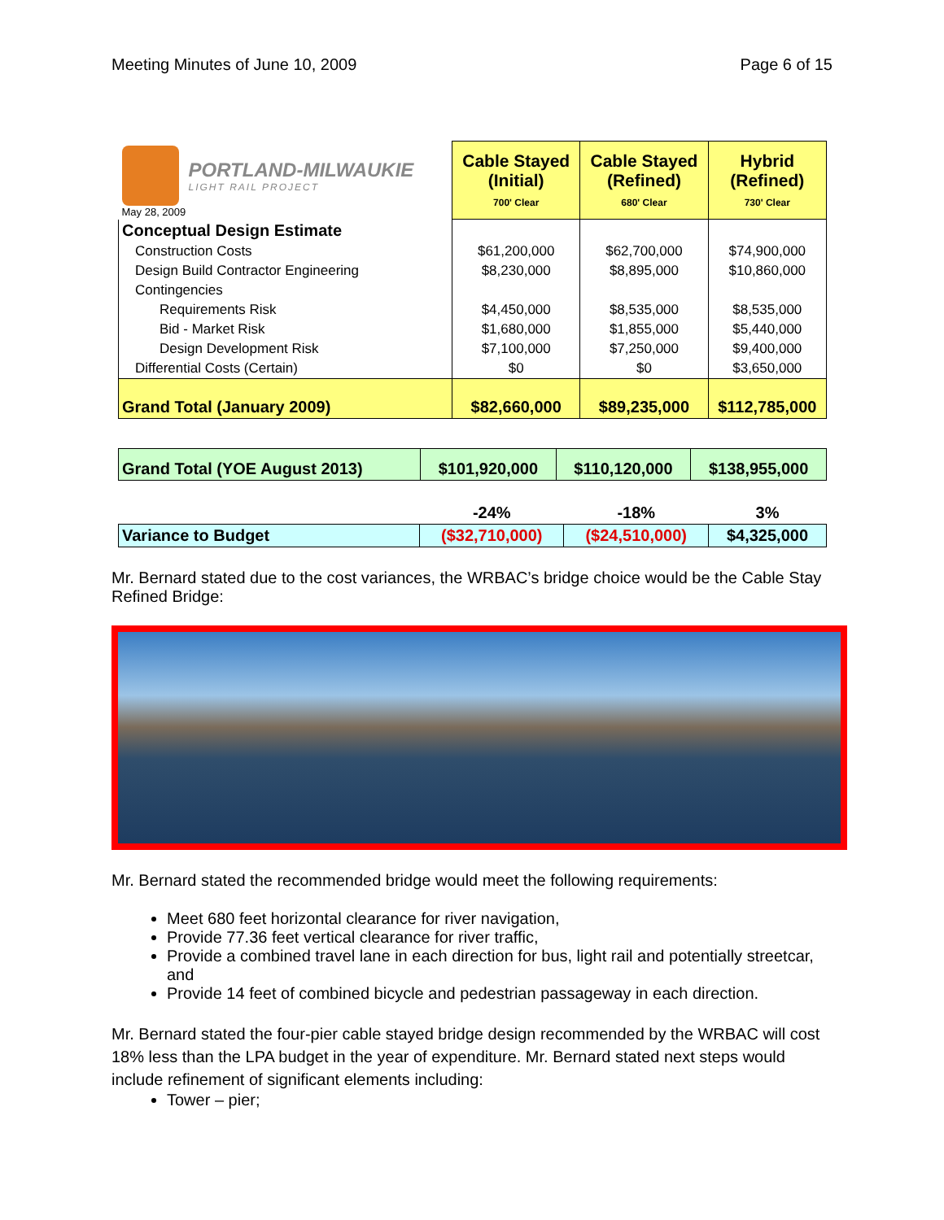Meeting Minutes of June 10, 2009 Page 6 of 15
| PORTLAND-MILWAUKIE LIGHT RAIL PROJECT May 28, 2009 | Cable Stayed (Initial) 700' Clear | Cable Stayed (Refined) 680' Clear | Hybrid (Refined) 730' Clear |
| Conceptual Design Estimate | | | |
| Construction Costs | $61,200,000 | $62,700,000 | $74,900,000 |
| Design Build Contractor Engineering | $8,230,000 | $8,895,000 | $10,860,000 |
| Contingencies | | | |
| Requirements Risk | $4,450,000 | $8,535,000 | $8,535,000 |
| Bid - Market Risk | $1,680,000 | $1,855,000 | $5,440,000 |
| Design Development Risk | $7,100,000 | $7,250,000 | $9,400,000 |
| Differential Costs (Certain) | $0 | $0 | $3,650,000 |
| Grand Total (January 2009) | $82,660,000 | $89,235,000 | $112,785,000 |
| Grand Total (YOE August 2013) | $101,920,000 | $110,120,000 | $138,955,000 |
| | -24% | -18% | 3% |
| Variance to Budget | ($32,710,000) | ($24,510,000) | $4,325,000 |
Mr. Bernard stated due to the cost variances, the WRBAC’s bridge choice would be the Cable Stay Refined Bridge:
Mr. Bernard stated the recommended bridge would meet the following requirements:
Meet 680 feet horizontal clearance for river navigation,
Provide 77.36 feet vertical clearance for river traffic,
Provide a combined travel lane in each direction for bus, light rail and potentially streetcar, and
Provide 14 feet of combined bicycle and pedestrian passageway in each direction.
Mr. Bernard stated the four-pier cable stayed bridge design recommended by the WRBAC will cost 18% less than the LPA budget in the year of expenditure. Mr. Bernard stated next steps would include refinement of significant elements including:
Tower – pier;